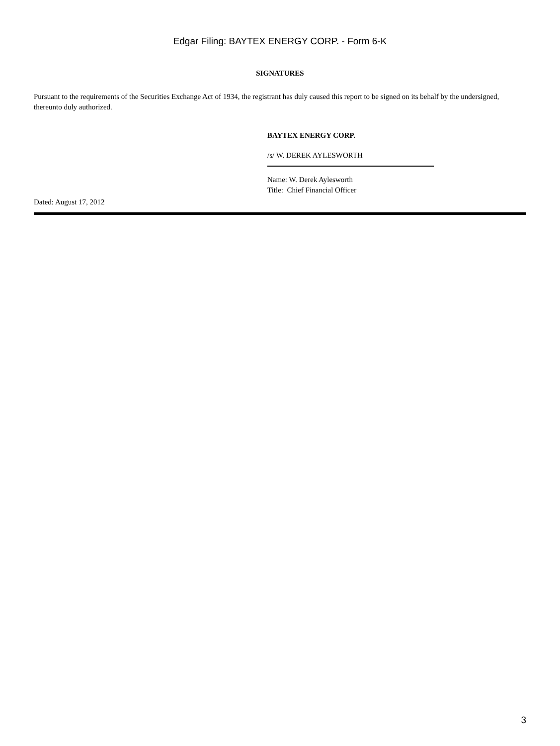Edgar Filing: BAYTEX ENERGY CORP. - Form 6-K
SIGNATURES
Pursuant to the requirements of the Securities Exchange Act of 1934, the registrant has duly caused this report to be signed on its behalf by the undersigned, thereunto duly authorized.
BAYTEX ENERGY CORP.
/s/ W. DEREK AYLESWORTH
Name: W. Derek Aylesworth
Title: Chief Financial Officer
Dated: August 17, 2012
3